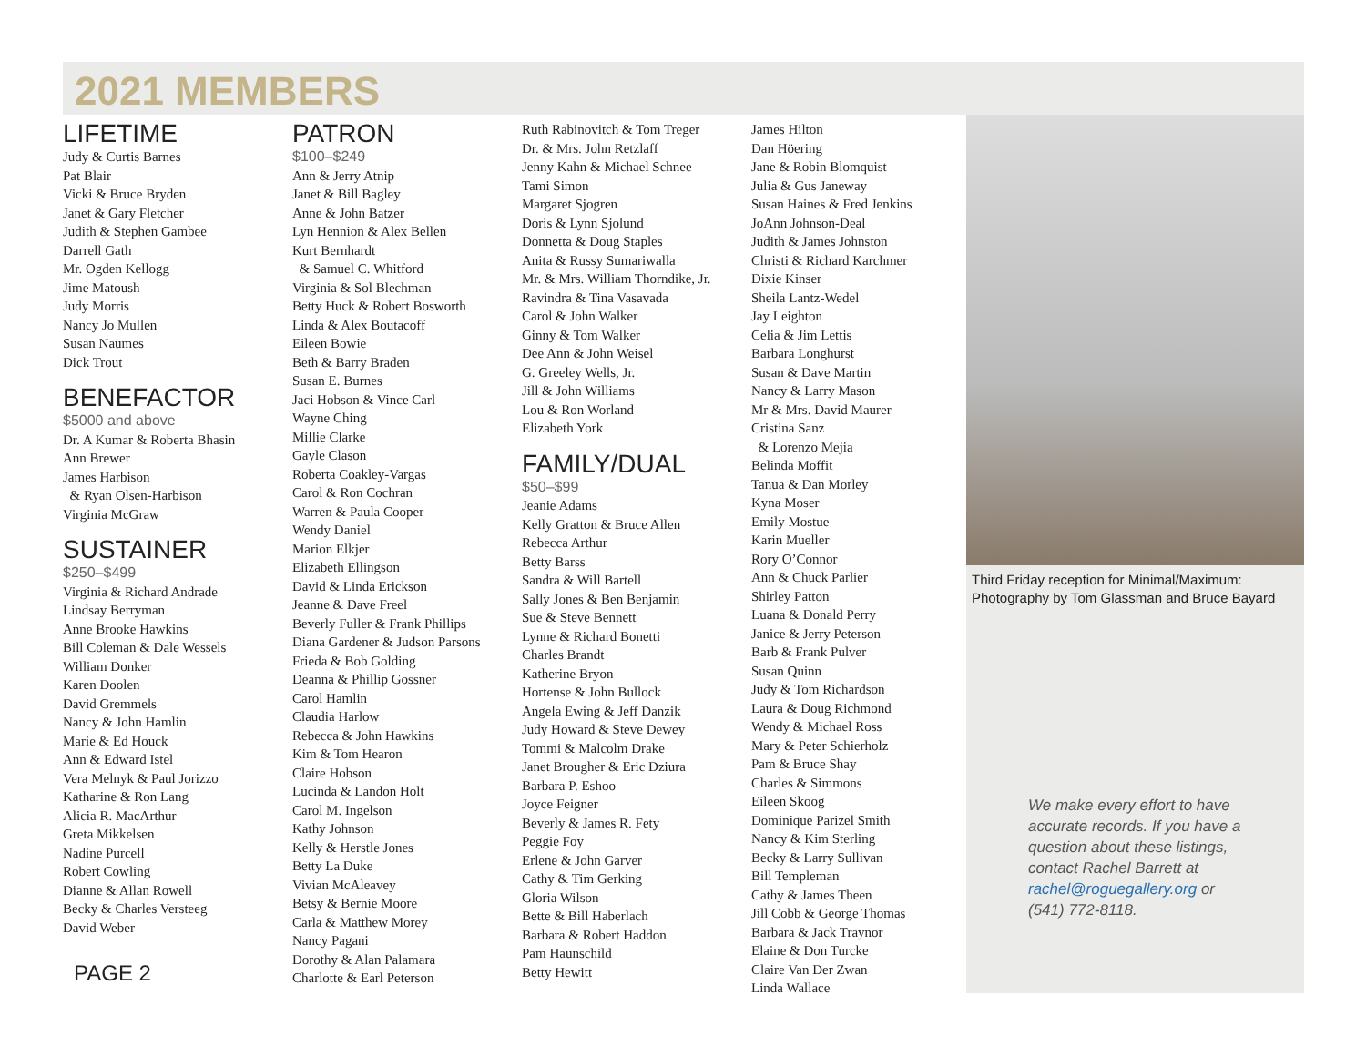2021 MEMBERS
LIFETIME
Judy & Curtis Barnes
Pat Blair
Vicki & Bruce Bryden
Janet & Gary Fletcher
Judith & Stephen Gambee
Darrell Gath
Mr. Ogden Kellogg
Jime Matoush
Judy Morris
Nancy Jo Mullen
Susan Naumes
Dick Trout
BENEFACTOR
$5000 and above
Dr. A Kumar & Roberta Bhasin
Ann Brewer
James Harbison
& Ryan Olsen-Harbison
Virginia McGraw
SUSTAINER
$250–$499
Virginia & Richard Andrade
Lindsay Berryman
Anne Brooke Hawkins
Bill Coleman & Dale Wessels
William Donker
Karen Doolen
David Gremmels
Nancy & John Hamlin
Marie & Ed Houck
Ann & Edward Istel
Vera Melnyk & Paul Jorizzo
Katharine & Ron Lang
Alicia R. MacArthur
Greta Mikkelsen
Nadine Purcell
Robert Cowling
Dianne & Allan Rowell
Becky & Charles Versteeg
David Weber
PAGE 2
PATRON
$100–$249
Ann & Jerry Atnip
Janet & Bill Bagley
Anne & John Batzer
Lyn Hennion & Alex Bellen
Kurt Bernhardt
& Samuel C. Whitford
Virginia & Sol Blechman
Betty Huck & Robert Bosworth
Linda & Alex Boutacoff
Eileen Bowie
Beth & Barry Braden
Susan E. Burnes
Jaci Hobson & Vince Carl
Wayne Ching
Millie Clarke
Gayle Clason
Roberta Coakley-Vargas
Carol & Ron Cochran
Warren & Paula Cooper
Wendy Daniel
Marion Elkjer
Elizabeth Ellingson
David & Linda Erickson
Jeanne & Dave Freel
Beverly Fuller & Frank Phillips
Diana Gardener & Judson Parsons
Frieda & Bob Golding
Deanna & Phillip Gossner
Carol Hamlin
Claudia Harlow
Rebecca & John Hawkins
Kim & Tom Hearon
Claire Hobson
Lucinda & Landon Holt
Carol M. Ingelson
Kathy Johnson
Kelly & Herstle Jones
Betty La Duke
Vivian McAleavey
Betsy & Bernie Moore
Carla & Matthew Morey
Nancy Pagani
Dorothy & Alan Palamara
Charlotte & Earl Peterson
Ruth Rabinovitch & Tom Treger
Dr. & Mrs. John Retzlaff
Jenny Kahn & Michael Schnee
Tami Simon
Margaret Sjogren
Doris & Lynn Sjolund
Donnetta & Doug Staples
Anita & Russy Sumariwalla
Mr. & Mrs. William Thorndike, Jr.
Ravindra & Tina Vasavada
Carol & John Walker
Ginny & Tom Walker
Dee Ann & John Weisel
G. Greeley Wells, Jr.
Jill & John Williams
Lou & Ron Worland
Elizabeth York
FAMILY/DUAL
$50–$99
Jeanie Adams
Kelly Gratton & Bruce Allen
Rebecca Arthur
Betty Barss
Sandra & Will Bartell
Sally Jones & Ben Benjamin
Sue & Steve Bennett
Lynne & Richard Bonetti
Charles Brandt
Katherine Bryon
Hortense & John Bullock
Angela Ewing & Jeff Danzik
Judy Howard & Steve Dewey
Tommi & Malcolm Drake
Janet Brougher & Eric Dziura
Barbara P. Eshoo
Joyce Feigner
Beverly & James R. Fety
Peggie Foy
Erlene & John Garver
Cathy & Tim Gerking
Gloria Wilson
Bette & Bill Haberlach
Barbara & Robert Haddon
Pam Haunschild
Betty Hewitt
James Hilton
Dan Höering
Jane & Robin Blomquist
Julia & Gus Janeway
Susan Haines & Fred Jenkins
JoAnn Johnson-Deal
Judith & James Johnston
Christi & Richard Karchmer
Dixie Kinser
Sheila Lantz-Wedel
Jay Leighton
Celia & Jim Lettis
Barbara Longhurst
Susan & Dave Martin
Nancy & Larry Mason
Mr & Mrs. David Maurer
Cristina Sanz
& Lorenzo Mejia
Belinda Moffit
Tanua & Dan Morley
Kyna Moser
Emily Mostue
Karin Mueller
Rory O’Connor
Ann & Chuck Parlier
Shirley Patton
Luana & Donald Perry
Janice & Jerry Peterson
Barb & Frank Pulver
Susan Quinn
Judy & Tom Richardson
Laura & Doug Richmond
Wendy & Michael Ross
Mary & Peter Schierholz
Pam & Bruce Shay
Charles & Simmons
Eileen Skoog
Dominique Parizel Smith
Nancy & Kim Sterling
Becky & Larry Sullivan
Bill Templeman
Cathy & James Theen
Jill Cobb & George Thomas
Barbara & Jack Traynor
Elaine & Don Turcke
Claire Van Der Zwan
Linda Wallace
Third Friday reception for Minimal/Maximum: Photography by Tom Glassman and Bruce Bayard
We make every effort to have accurate records. If you have a question about these listings, contact Rachel Barrett at rachel@roguegallery.org or (541) 772-8118.